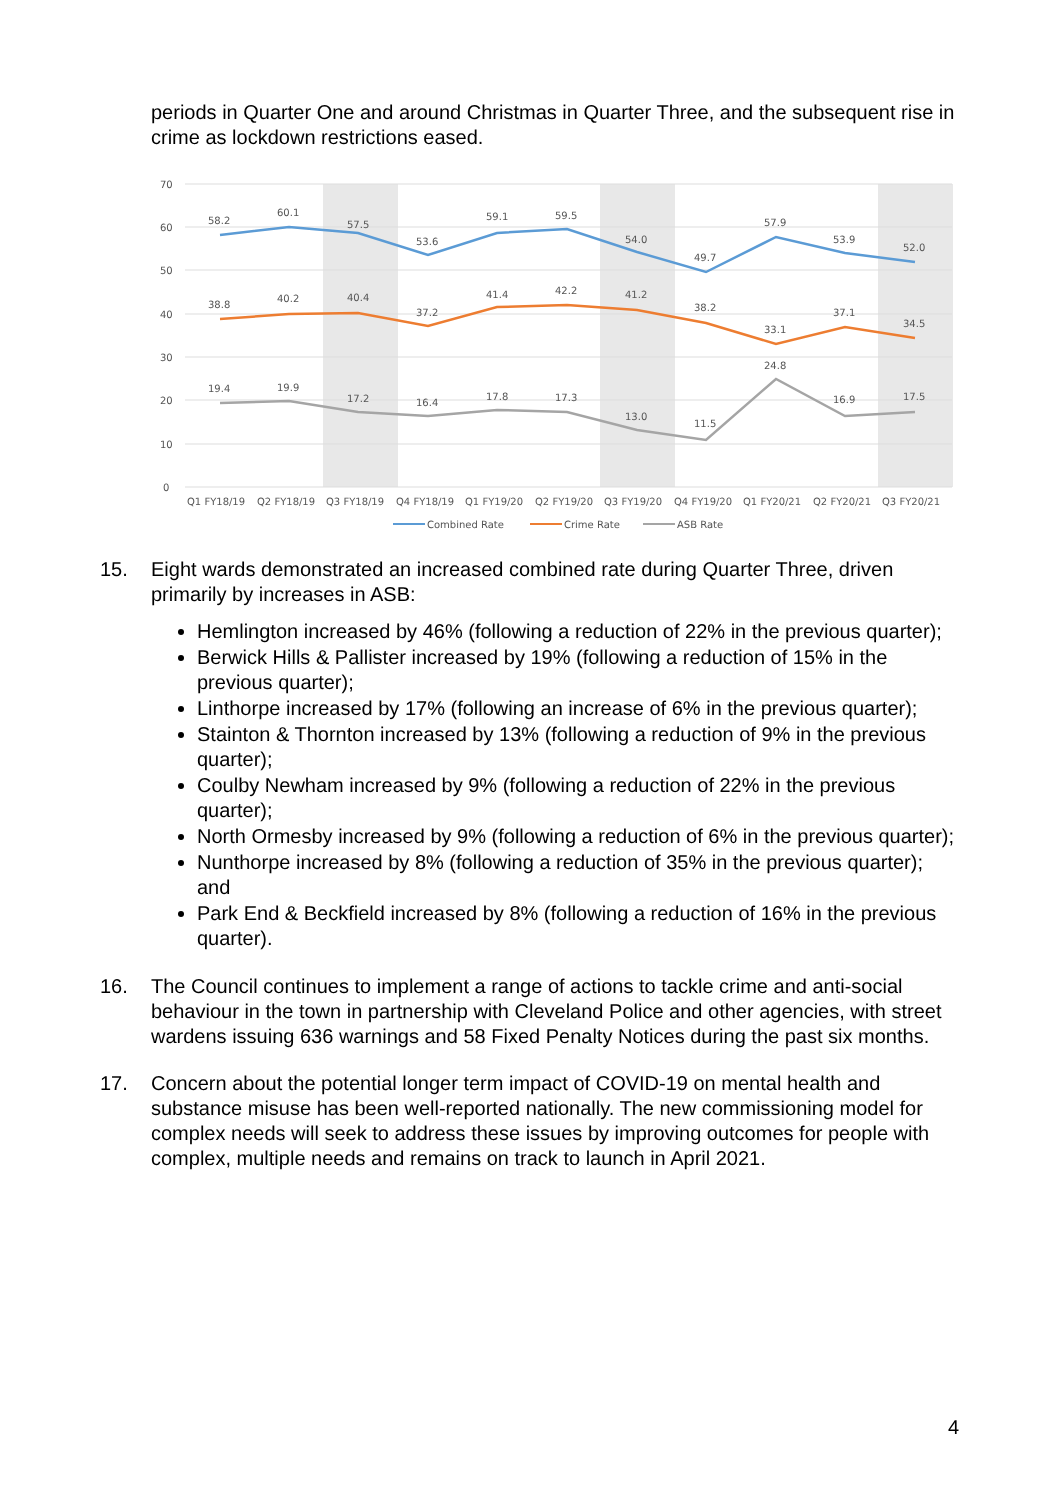periods in Quarter One and around Christmas in Quarter Three, and the subsequent rise in crime as lockdown restrictions eased.
70
60
50
40
30
20
10
0
58.2
60.1
57.5
53.6
59.1
59.5
54.0
49.7
57.9
53.9
52.0
38.8
40.2
40.4
37.2
41.4
42.2
41.2
38.2
33.1
37.1
34.5
19.4
19.9
17.2
16.4
17.8
17.3
13.0
11.5
24.8
16.9
17.5
Q1 FY18/19
Q2 FY18/19
Q3 FY18/19
Q4 FY18/19
Q1 FY19/20
Q2 FY19/20
Q3 FY19/20
Q4 FY19/20
Q1 FY20/21
Q2 FY20/21
Q3 FY20/21
Combined Rate
Crime Rate
ASB Rate
15. Eight wards demonstrated an increased combined rate during Quarter Three, driven primarily by increases in ASB:
Hemlington increased by 46% (following a reduction of 22% in the previous quarter);
Berwick Hills & Pallister increased by 19% (following a reduction of 15% in the previous quarter);
Linthorpe increased by 17% (following an increase of 6% in the previous quarter);
Stainton & Thornton increased by 13% (following a reduction of 9% in the previous quarter);
Coulby Newham increased by 9% (following a reduction of 22% in the previous quarter);
North Ormesby increased by 9% (following a reduction of 6% in the previous quarter);
Nunthorpe increased by 8% (following a reduction of 35% in the previous quarter); and
Park End & Beckfield increased by 8% (following a reduction of 16% in the previous quarter).
16. The Council continues to implement a range of actions to tackle crime and anti-social behaviour in the town in partnership with Cleveland Police and other agencies, with street wardens issuing 636 warnings and 58 Fixed Penalty Notices during the past six months.
17. Concern about the potential longer term impact of COVID-19 on mental health and substance misuse has been well-reported nationally. The new commissioning model for complex needs will seek to address these issues by improving outcomes for people with complex, multiple needs and remains on track to launch in April 2021.
4